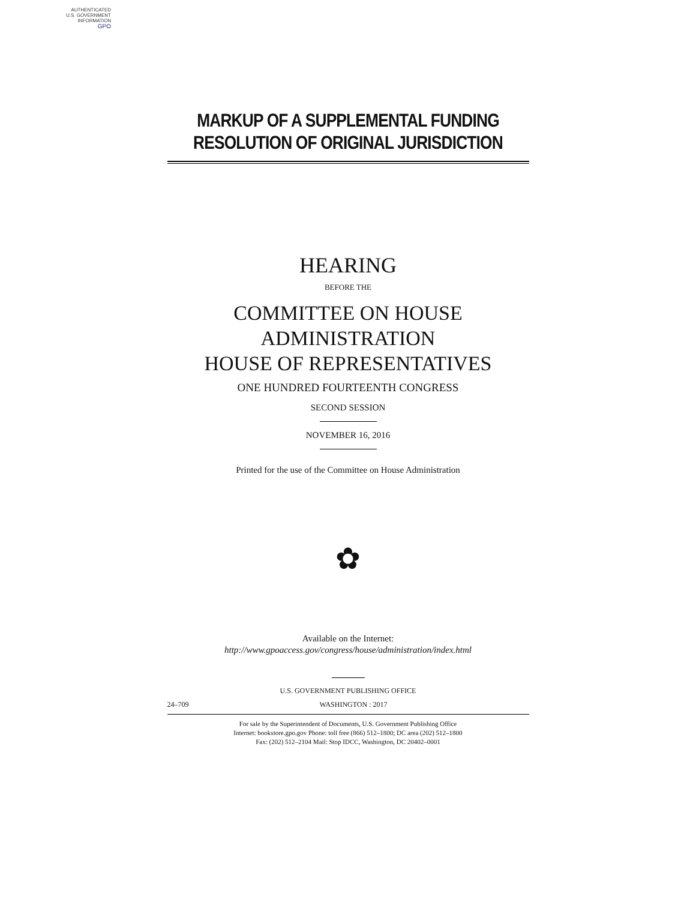AUTHENTICATED
U.S. GOVERNMENT
INFORMATION
GPO
MARKUP OF A SUPPLEMENTAL FUNDING
RESOLUTION OF ORIGINAL JURISDICTION
HEARING
BEFORE THE
COMMITTEE ON HOUSE
ADMINISTRATION
HOUSE OF REPRESENTATIVES
ONE HUNDRED FOURTEENTH CONGRESS
SECOND SESSION
NOVEMBER 16, 2016
Printed for the use of the Committee on House Administration
✿
Available on the Internet:
http://www.gpoaccess.gov/congress/house/administration/index.html
U.S. GOVERNMENT PUBLISHING OFFICE
24–709 WASHINGTON : 2017
For sale by the Superintendent of Documents, U.S. Government Publishing Office
Internet: bookstore.gpo.gov Phone: toll free (866) 512–1800; DC area (202) 512–1800
Fax: (202) 512–2104 Mail: Stop IDCC, Washington, DC 20402–0001